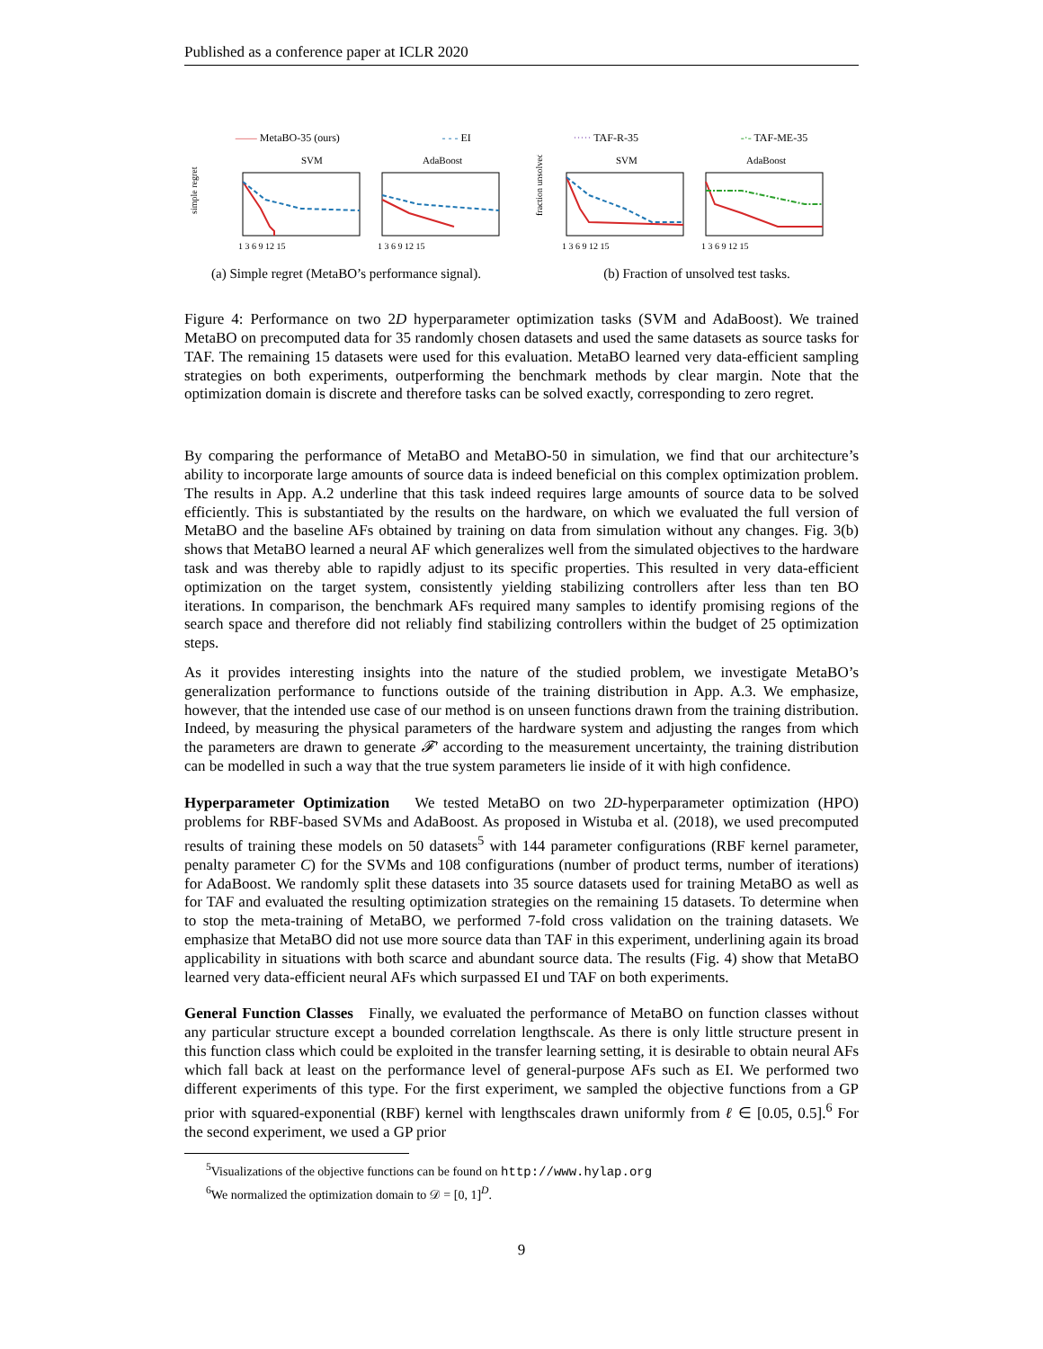Published as a conference paper at ICLR 2020
—— MetaBO-35 (ours) - - - EI ····· TAF-R-35 -·- TAF-ME-35
SVM
AdaBoost
simple regret
1 3 6 9 12 15
1 3 6 9 12 15
(a) Simple regret (MetaBO’s performance signal).
SVM
AdaBoost
fraction unsolved
1 3 6 9 12 15
1 3 6 9 12 15
(b) Fraction of unsolved test tasks.
Figure 4: Performance on two 2D hyperparameter optimization tasks (SVM and AdaBoost). We trained MetaBO on precomputed data for 35 randomly chosen datasets and used the same datasets as source tasks for TAF. The remaining 15 datasets were used for this evaluation. MetaBO learned very data-efficient sampling strategies on both experiments, outperforming the benchmark methods by clear margin. Note that the optimization domain is discrete and therefore tasks can be solved exactly, corresponding to zero regret.
By comparing the performance of MetaBO and MetaBO-50 in simulation, we find that our architecture’s ability to incorporate large amounts of source data is indeed beneficial on this complex optimization problem. The results in App. A.2 underline that this task indeed requires large amounts of source data to be solved efficiently. This is substantiated by the results on the hardware, on which we evaluated the full version of MetaBO and the baseline AFs obtained by training on data from simulation without any changes. Fig. 3(b) shows that MetaBO learned a neural AF which generalizes well from the simulated objectives to the hardware task and was thereby able to rapidly adjust to its specific properties. This resulted in very data-efficient optimization on the target system, consistently yielding stabilizing controllers after less than ten BO iterations. In comparison, the benchmark AFs required many samples to identify promising regions of the search space and therefore did not reliably find stabilizing controllers within the budget of 25 optimization steps.
As it provides interesting insights into the nature of the studied problem, we investigate MetaBO’s generalization performance to functions outside of the training distribution in App. A.3. We emphasize, however, that the intended use case of our method is on unseen functions drawn from the training distribution. Indeed, by measuring the physical parameters of the hardware system and adjusting the ranges from which the parameters are drawn to generate 𝓕′ according to the measurement uncertainty, the training distribution can be modelled in such a way that the true system parameters lie inside of it with high confidence.
Hyperparameter Optimization We tested MetaBO on two 2D-hyperparameter optimization (HPO) problems for RBF-based SVMs and AdaBoost. As proposed in Wistuba et al. (2018), we used precomputed results of training these models on 50 datasets<sup>5</sup> with 144 parameter configurations (RBF kernel parameter, penalty parameter C) for the SVMs and 108 configurations (number of product terms, number of iterations) for AdaBoost. We randomly split these datasets into 35 source datasets used for training MetaBO as well as for TAF and evaluated the resulting optimization strategies on the remaining 15 datasets. To determine when to stop the meta-training of MetaBO, we performed 7-fold cross validation on the training datasets. We emphasize that MetaBO did not use more source data than TAF in this experiment, underlining again its broad applicability in situations with both scarce and abundant source data. The results (Fig. 4) show that MetaBO learned very data-efficient neural AFs which surpassed EI und TAF on both experiments.
General Function Classes Finally, we evaluated the performance of MetaBO on function classes without any particular structure except a bounded correlation lengthscale. As there is only little structure present in this function class which could be exploited in the transfer learning setting, it is desirable to obtain neural AFs which fall back at least on the performance level of general-purpose AFs such as EI. We performed two different experiments of this type. For the first experiment, we sampled the objective functions from a GP prior with squared-exponential (RBF) kernel with lengthscales drawn uniformly from ℓ ∈ [0.05, 0.5].<sup>6</sup> For the second experiment, we used a GP prior
<sup>5</sup> Visualizations of the objective functions can be found on http://www.hylap.org
<sup>6</sup> We normalized the optimization domain to 𝒟 = [0, 1]<sup>D</sup>.
9